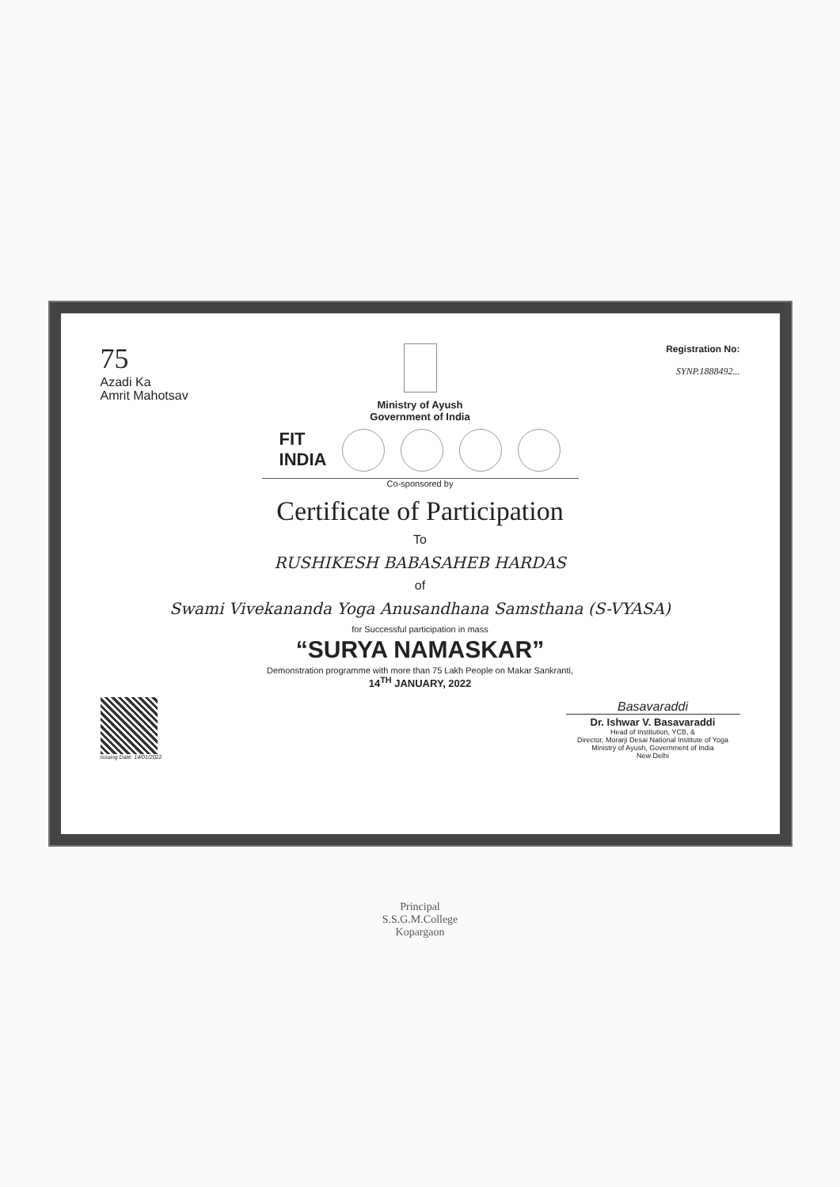75
Azadi Ka
Amrit Mahotsav
Ministry of Ayush
Government of India
Registration No:
SYNP.1888492...
FIT
INDIA
Co-sponsored by
Certificate of Participation
To
RUSHIKESH BABASAHEB HARDAS
of
Swami Vivekananda Yoga Anusandhana Samsthana (S-VYASA)
for Successful participation in mass
“SURYA NAMASKAR”
Demonstration programme with more than 75 Lakh People on Makar Sankranti,
14<sup>TH</sup> JANUARY, 2022
Issuing Date: 14/01/2022
Basavaraddi
Dr. Ishwar V. Basavaraddi
Head of Institution, YCB, &
Director, Morarji Desai National Institute of Yoga
Ministry of Ayush, Government of India
New Delhi
Principal
S.S.G.M.College
Kopargaon